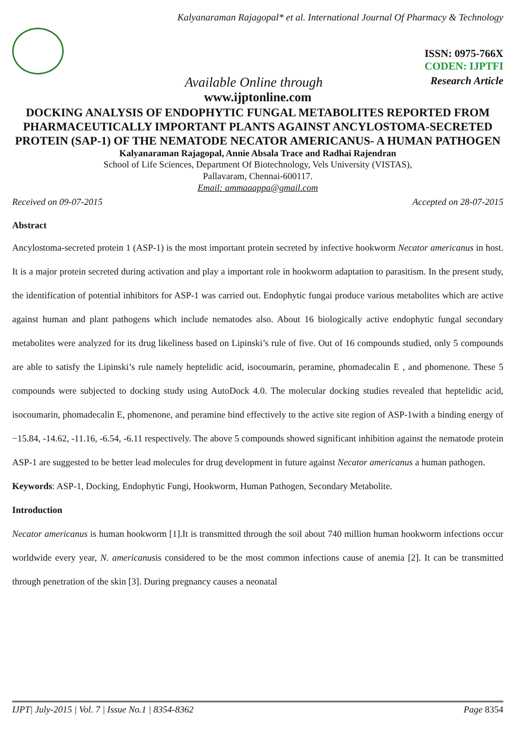Kalyanaraman Rajagopal* et al. International Journal Of Pharmacy & Technology
ISSN: 0975-766X
CODEN: IJPTFI
Available Online through Research Article
www.ijptonline.com
DOCKING ANALYSIS OF ENDOPHYTIC FUNGAL METABOLITES REPORTED FROM PHARMACEUTICALLY IMPORTANT PLANTS AGAINST ANCYLOSTOMA-SECRETED PROTEIN (SAP-1) OF THE NEMATODE NECATOR AMERICANUS- A HUMAN PATHOGEN
Kalyanaraman Rajagopal, Annie Absala Trace and Radhai Rajendran
School of Life Sciences, Department Of Biotechnology, Vels University (VISTAS),
Pallavaram, Chennai-600117.
Email: ammaaappa@gmail.com
Received on 09-07-2015 Accepted on 28-07-2015
Abstract
Ancylostoma-secreted protein 1 (ASP-1) is the most important protein secreted by infective hookworm Necator americanus in host. It is a major protein secreted during activation and play a important role in hookworm adaptation to parasitism. In the present study, the identification of potential inhibitors for ASP-1 was carried out. Endophytic fungai produce various metabolites which are active against human and plant pathogens which include nematodes also. About 16 biologically active endophytic fungal secondary metabolites were analyzed for its drug likeliness based on Lipinski’s rule of five. Out of 16 compounds studied, only 5 compounds are able to satisfy the Lipinski’s rule namely heptelidic acid, isocoumarin, peramine, phomadecalin E , and phomenone. These 5 compounds were subjected to docking study using AutoDock 4.0. The molecular docking studies revealed that heptelidic acid, isocoumarin, phomadecalin E, phomenone, and peramine bind effectively to the active site region of ASP-1with a binding energy of −15.84, -14.62, -11.16, -6.54, -6.11 respectively. The above 5 compounds showed significant inhibition against the nematode protein ASP-1 are suggested to be better lead molecules for drug development in future against Necator americanus a human pathogen.
Keywords: ASP-1, Docking, Endophytic Fungi, Hookworm, Human Pathogen, Secondary Metabolite.
Introduction
Necator americanus is human hookworm [1].It is transmitted through the soil about 740 million human hookworm infections occur worldwide every year, N. americanusis considered to be the most common infections cause of anemia [2]. It can be transmitted through penetration of the skin [3]. During pregnancy causes a neonatal
IJPT| July-2015 | Vol. 7 | Issue No.1 | 8354-8362 Page 8354